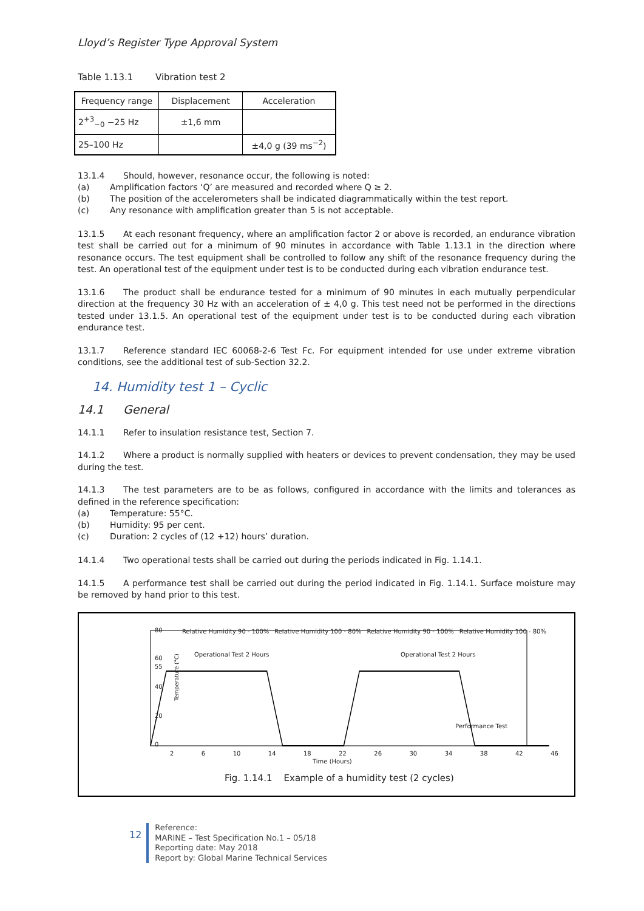Lloyd’s Register Type Approval System
Table 1.13.1 Vibration test 2
| Frequency range | Displacement | Acceleration |
| 2<sup>+3</sup><sub>−0</sub> −25 Hz | ±1,6 mm | |
| 25–100 Hz | | ±4,0 g (39 ms<sup>−2</sup>) |
13.1.4 Should, however, resonance occur, the following is noted:
(a) Amplification factors ‘Q’ are measured and recorded where Q ≥ 2.
(b) The position of the accelerometers shall be indicated diagrammatically within the test report.
(c) Any resonance with amplification greater than 5 is not acceptable.
13.1.5 At each resonant frequency, where an amplification factor 2 or above is recorded, an endurance vibration test shall be carried out for a minimum of 90 minutes in accordance with Table 1.13.1 in the direction where resonance occurs. The test equipment shall be controlled to follow any shift of the resonance frequency during the test. An operational test of the equipment under test is to be conducted during each vibration endurance test.
13.1.6 The product shall be endurance tested for a minimum of 90 minutes in each mutually perpendicular direction at the frequency 30 Hz with an acceleration of ± 4,0 g. This test need not be performed in the directions tested under 13.1.5. An operational test of the equipment under test is to be conducted during each vibration endurance test.
13.1.7 Reference standard IEC 60068-2-6 Test Fc. For equipment intended for use under extreme vibration conditions, see the additional test of sub-Section 32.2.
14. Humidity test 1 – Cyclic
14.1 General
14.1.1 Refer to insulation resistance test, Section 7.
14.1.2 Where a product is normally supplied with heaters or devices to prevent condensation, they may be used during the test.
14.1.3 The test parameters are to be as follows, configured in accordance with the limits and tolerances as defined in the reference specification:
(a) Temperature: 55°C.
(b) Humidity: 95 per cent.
(c) Duration: 2 cycles of (12 +12) hours’ duration.
14.1.4 Two operational tests shall be carried out during the periods indicated in Fig. 1.14.1.
14.1.5 A performance test shall be carried out during the period indicated in Fig. 1.14.1. Surface moisture may be removed by hand prior to this test.
Temperature (°C)
Relative Humidity 90 - 100% Relative Humidity 100 - 80% Relative Humidity 90 - 100% Relative Humidity 100 - 80%
80
60
55
40
20
0
Operational Test 2 Hours Operational Test 2 Hours
Performance Test
2 6 10 14 18 22 26 30 34 38 42 46
Time (Hours)
Fig. 1.14.1 Example of a humidity test (2 cycles)
12
Reference:
MARINE – Test Specification No.1 – 05/18
Reporting date: May 2018
Report by: Global Marine Technical Services